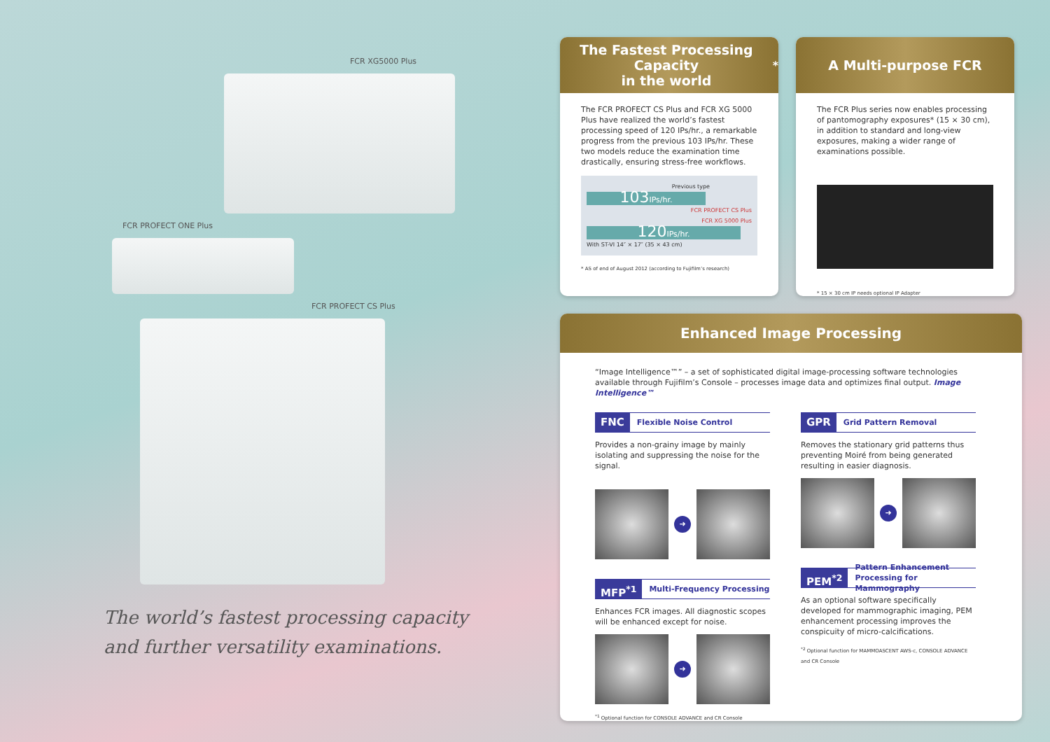FCR XG5000 Plus
FCR PROFECT ONE Plus
FCR PROFECT CS Plus
The world’s fastest processing capacity
and further versatility examinations.
The Fastest Processing Capacity
in the world<sup>*</sup>
The FCR PROFECT CS Plus and FCR XG 5000 Plus have realized the world’s fastest processing speed of 120 IPs/hr., a remarkable progress from the previous 103 IPs/hr. These two models reduce the examination time drastically, ensuring stress-free workflows.
Previous type
103IPs/hr.
FCR PROFECT CS Plus
FCR XG 5000 Plus
120IPs/hr.
With ST-VI 14″ × 17″ (35 × 43 cm)
* AS of end of August 2012 (according to Fujifilm’s research)
A Multi-purpose FCR
The FCR Plus series now enables processing of pantomography exposures* (15 × 30 cm), in addition to standard and long-view exposures, making a wider range of examinations possible.
* 15 × 30 cm IP needs optional IP Adapter
Enhanced Image Processing
“Image Intelligence™” – a set of sophisticated digital image-processing software technologies available through Fujifilm’s Console – processes image data and optimizes final output. Image Intelligence™
FNC Flexible Noise Control
Provides a non-grainy image by mainly isolating and suppressing the noise for the signal.
➜
MFP<sup>*1</sup> Multi-Frequency Processing
Enhances FCR images. All diagnostic scopes will be enhanced except for noise.
➜
<sup>*1</sup> Optional function for CONSOLE ADVANCE and CR Console
GPR Grid Pattern Removal
Removes the stationary grid patterns thus preventing Moiré from being generated resulting in easier diagnosis.
➜
PEM<sup>*2</sup> Pattern Enhancement Processing for Mammography
As an optional software specifically developed for mammographic imaging, PEM enhancement processing improves the conspicuity of micro-calcifications.
<sup>*2</sup> Optional function for MAMMOASCENT AWS-c, CONSOLE ADVANCE and CR Console